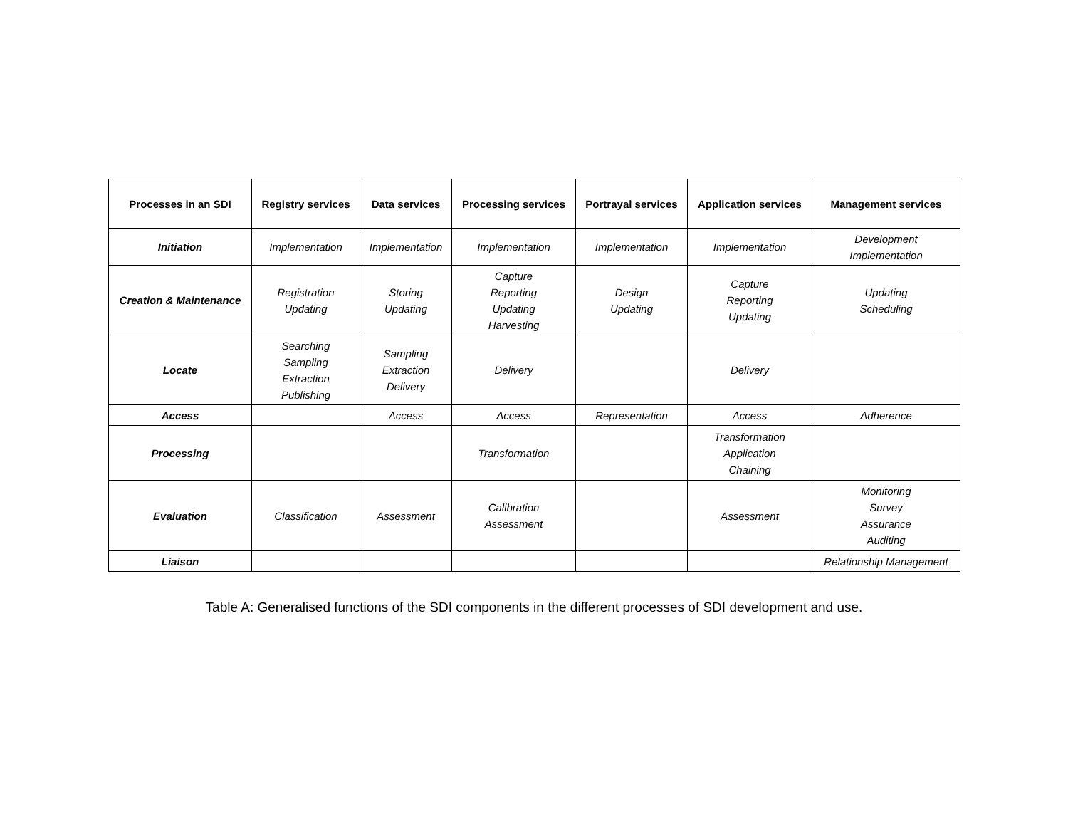| Processes in an SDI | Registry services | Data services | Processing services | Portrayal services | Application services | Management services |
| --- | --- | --- | --- | --- | --- | --- |
| Initiation | Implementation | Implementation | Implementation | Implementation | Implementation | Development Implementation |
| Creation & Maintenance | Registration Updating | Storing Updating | Capture Reporting Updating Harvesting | Design Updating | Capture Reporting Updating | Updating Scheduling |
| Locate | Searching Sampling Extraction Publishing | Sampling Extraction Delivery | Delivery | | Delivery | |
| Access | | Access | Access | Representation | Access | Adherence |
| Processing | | | Transformation | | Transformation Application Chaining | |
| Evaluation | Classification | Assessment | Calibration Assessment | | Assessment | Monitoring Survey Assurance Auditing |
| Liaison | | | | | | Relationship Management |
Table A: Generalised functions of the SDI components in the different processes of SDI development and use.